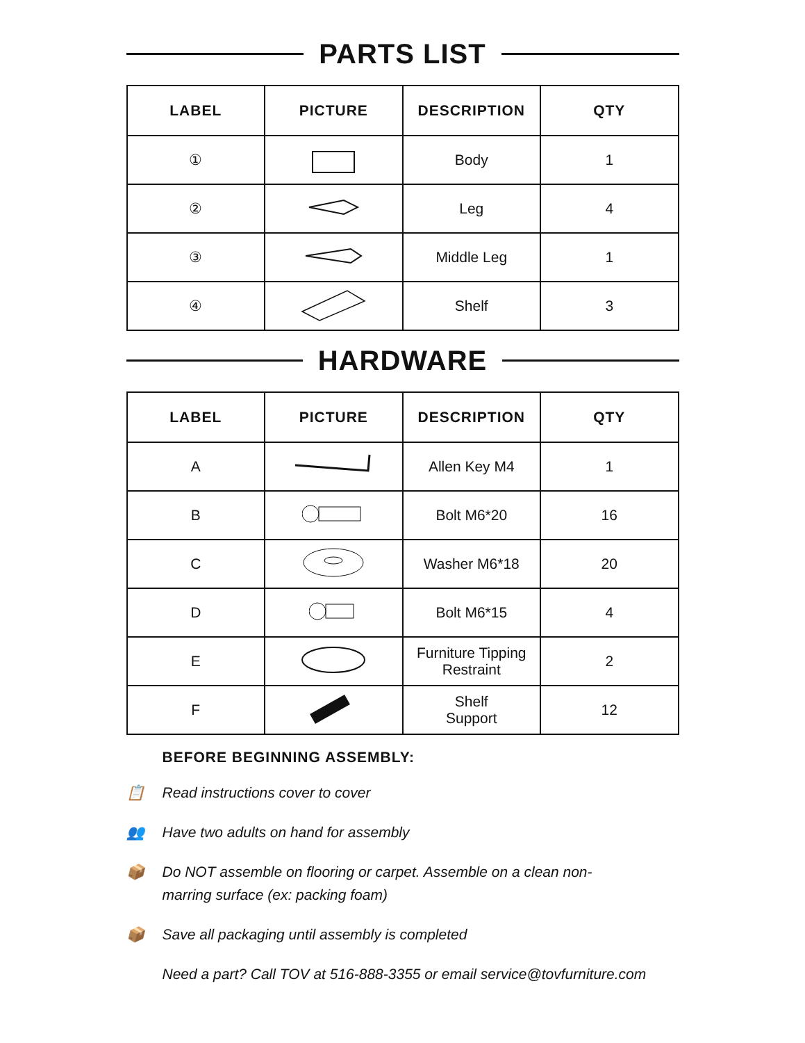PARTS LIST
| LABEL | PICTURE | DESCRIPTION | QTY |
| --- | --- | --- | --- |
| ① | | Body | 1 |
| ② | | Leg | 4 |
| ③ | | Middle Leg | 1 |
| ④ | | Shelf | 3 |
HARDWARE
| LABEL | PICTURE | DESCRIPTION | QTY |
| --- | --- | --- | --- |
| A | | Allen Key M4 | 1 |
| B | | Bolt M6*20 | 16 |
| C | | Washer M6*18 | 20 |
| D | | Bolt M6*15 | 4 |
| E | | Furniture Tipping Restraint | 2 |
| F | | Shelf Support | 12 |
BEFORE BEGINNING ASSEMBLY:
📋 Read instructions cover to cover
👥 Have two adults on hand for assembly
📦 Do NOT assemble on flooring or carpet. Assemble on a clean non-
marring surface (ex: packing foam)
📦 Save all packaging until assembly is completed
Need a part? Call TOV at 516-888-3355 or email service@tovfurniture.com